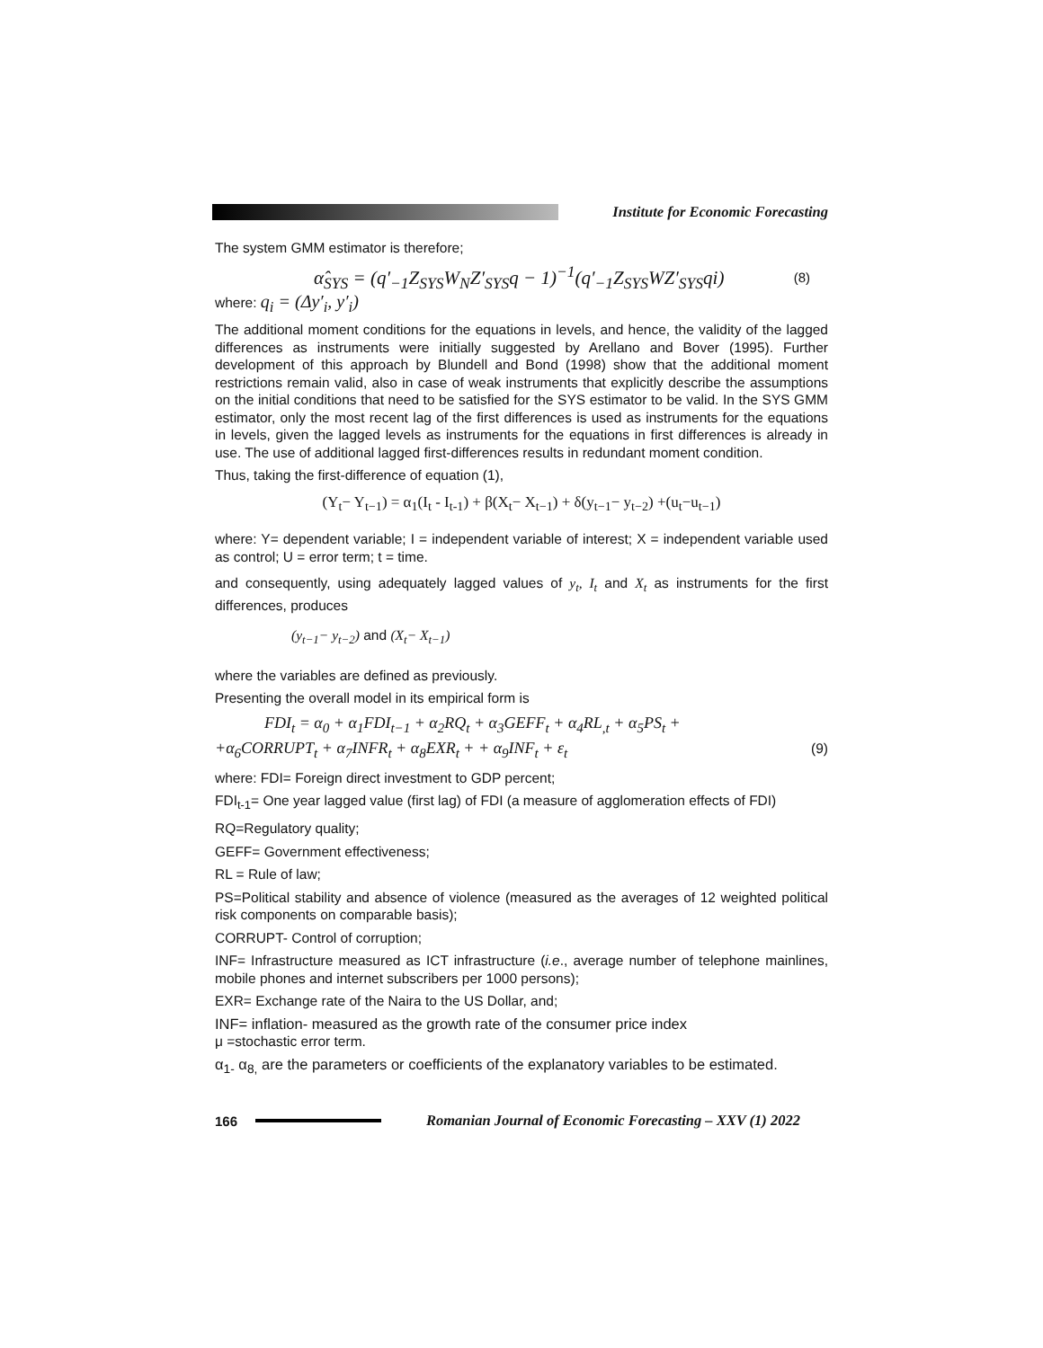Institute for Economic Forecasting
The system GMM estimator is therefore;
α̂<sub>SYS</sub> = (q′<sub>−1</sub>Z<sub>SYS</sub>W<sub>N</sub>Z′<sub>SYS</sub>q − 1)<sup>−1</sup>(q′<sub>−1</sub>Z<sub>SYS</sub>WZ′<sub>SYS</sub>qi) (8)
where: q<sub>i</sub> = (Δy′<sub>i</sub>, y′<sub>i</sub>)
The additional moment conditions for the equations in levels, and hence, the validity of the lagged differences as instruments were initially suggested by Arellano and Bover (1995). Further development of this approach by Blundell and Bond (1998) show that the additional moment restrictions remain valid, also in case of weak instruments that explicitly describe the assumptions on the initial conditions that need to be satisfied for the SYS estimator to be valid. In the SYS GMM estimator, only the most recent lag of the first differences is used as instruments for the equations in levels, given the lagged levels as instruments for the equations in first differences is already in use. The use of additional lagged first-differences results in redundant moment condition.
Thus, taking the first-difference of equation (1),
(Y<sub>t</sub>− Y<sub>t−1</sub>) = α<sub>1</sub>(I<sub>t</sub> - I<sub>t-1</sub>) + β(X<sub>t</sub>− X<sub>t−1</sub>) + δ(y<sub>t−1</sub>− y<sub>t−2</sub>) +(u<sub>t</sub>−u<sub>t−1</sub>)
where: Y= dependent variable; I = independent variable of interest; X = independent variable used as control; U = error term; t = time.
and consequently, using adequately lagged values of y<sub>t</sub>, I<sub>t</sub> and X<sub>t</sub> as instruments for the first differences, produces
(y<sub>t−1</sub>− y<sub>t−2</sub>) and (X<sub>t</sub>− X<sub>t−1</sub>)
where the variables are defined as previously.
Presenting the overall model in its empirical form is
FDI<sub>t</sub> = α<sub>0</sub> + α<sub>1</sub>FDI<sub>t−1</sub> + α<sub>2</sub>RQ<sub>t</sub> + α<sub>3</sub>GEFF<sub>t</sub> + α<sub>4</sub>RL<sub>,t</sub> + α<sub>5</sub>PS<sub>t</sub> +
+α<sub>6</sub>CORRUPT<sub>t</sub> + α<sub>7</sub>INFR<sub>t</sub> + α<sub>8</sub>EXR<sub>t</sub> + + α<sub>9</sub>INF<sub>t</sub> + ε<sub>t</sub> (9)
where: FDI= Foreign direct investment to GDP percent;
FDI<sub>t-1</sub>= One year lagged value (first lag) of FDI (a measure of agglomeration effects of FDI)
RQ=Regulatory quality;
GEFF= Government effectiveness;
RL = Rule of law;
PS=Political stability and absence of violence (measured as the averages of 12 weighted political risk components on comparable basis);
CORRUPT- Control of corruption;
INF= Infrastructure measured as ICT infrastructure (i.e., average number of telephone mainlines, mobile phones and internet subscribers per 1000 persons);
EXR= Exchange rate of the Naira to the US Dollar, and;
INF= inflation- measured as the growth rate of the consumer price index
μ =stochastic error term.
α<sub>1-</sub> α<sub>8,</sub> are the parameters or coefficients of the explanatory variables to be estimated.
166
Romanian Journal of Economic Forecasting – XXV (1) 2022